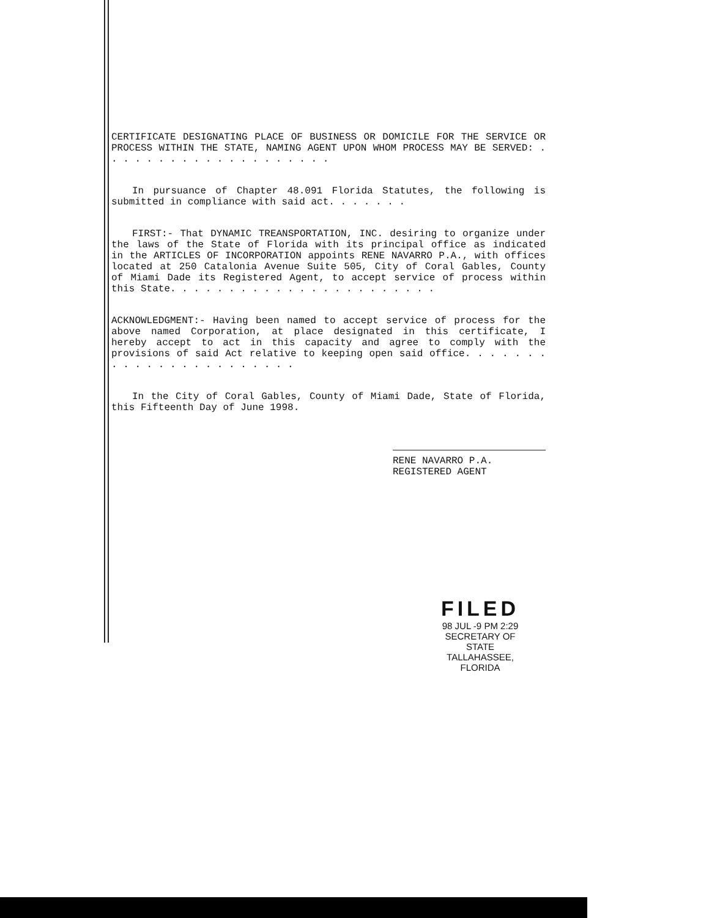CERTIFICATE DESIGNATING PLACE OF BUSINESS OR DOMICILE FOR THE SERVICE OR PROCESS WITHIN THE STATE, NAMING AGENT UPON WHOM PROCESS MAY BE SERVED: . . . . . . . . . . . . . . . . . . . .
In pursuance of Chapter 48.091 Florida Statutes, the following is submitted in compliance with said act. . . . . . .
FIRST:- That DYNAMIC TREANSPORTATION, INC. desiring to organize under the laws of the State of Florida with its principal office as indicated in the ARTICLES OF INCORPORATION appoints RENE NAVARRO P.A., with offices located at 250 Catalonia Avenue Suite 505, City of Coral Gables, County of Miami Dade its Registered Agent, to accept service of process within this State. . . . . . . . . . . . . . . . . . . . . . .
ACKNOWLEDGMENT:- Having been named to accept service of process for the above named Corporation, at place designated in this certificate, I hereby accept to act in this capacity and agree to comply with the provisions of said Act relative to keeping open said office. . . . . . . . . . . . . . . . . . . . . . .
In the City of Coral Gables, County of Miami Dade, State of Florida, this Fifteenth Day of June 1998.
RENE NAVARRO P.A.
REGISTERED AGENT
FILED
98 JUL -9 PM 2:29
SECRETARY OF STATE
TALLAHASSEE, FLORIDA